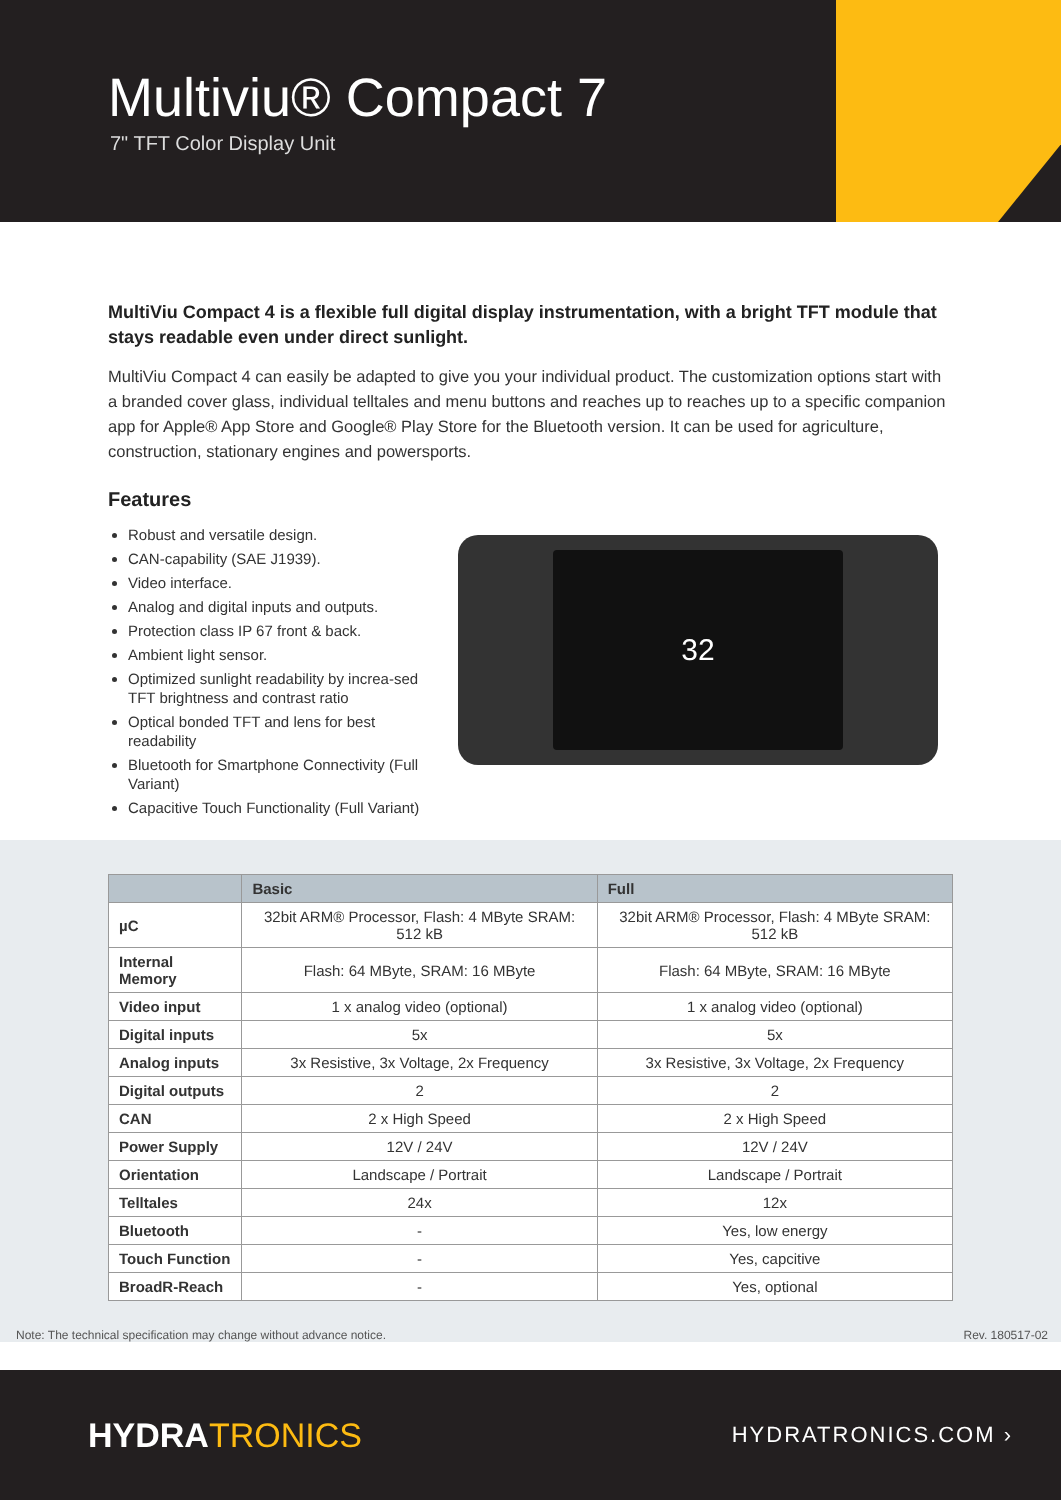Multiviu® Compact 7
7" TFT Color Display Unit
MultiViu Compact 4 is a flexible full digital display instrumentation, with a bright TFT module that stays readable even under direct sunlight.
MultiViu Compact 4 can easily be adapted to give you your individual product. The customization options start with a branded cover glass, individual telltales and menu buttons and reaches up to reaches up to a specific companion app for Apple® App Store and Google® Play Store for the Bluetooth version. It can be used for agriculture, construction, stationary engines and powersports.
Features
Robust and versatile design.
CAN-capability (SAE J1939).
Video interface.
Analog and digital inputs and outputs.
Protection class IP 67 front & back.
Ambient light sensor.
Optimized sunlight readability by increa-sed TFT brightness and contrast ratio
Optical bonded TFT and lens for best readability
Bluetooth for Smartphone Connectivity (Full Variant)
Capacitive Touch Functionality (Full Variant)
32
| | Basic | Full |
| --- | --- | --- |
| µC | 32bit ARM® Processor, Flash: 4 MByte SRAM: 512 kB | 32bit ARM® Processor, Flash: 4 MByte SRAM: 512 kB |
| Internal Memory | Flash: 64 MByte, SRAM: 16 MByte | Flash: 64 MByte, SRAM: 16 MByte |
| Video input | 1 x analog video (optional) | 1 x analog video (optional) |
| Digital inputs | 5x | 5x |
| Analog inputs | 3x Resistive, 3x Voltage, 2x Frequency | 3x Resistive, 3x Voltage, 2x Frequency |
| Digital outputs | 2 | 2 |
| CAN | 2 x High Speed | 2 x High Speed |
| Power Supply | 12V / 24V | 12V / 24V |
| Orientation | Landscape / Portrait | Landscape / Portrait |
| Telltales | 24x | 12x |
| Bluetooth | - | Yes, low energy |
| Touch Function | - | Yes, capcitive |
| BroadR-Reach | - | Yes, optional |
Note: The technical specification may change without advance notice. Rev. 180517-02
HYDRATRONICS
HYDRATRONICS.COM ›